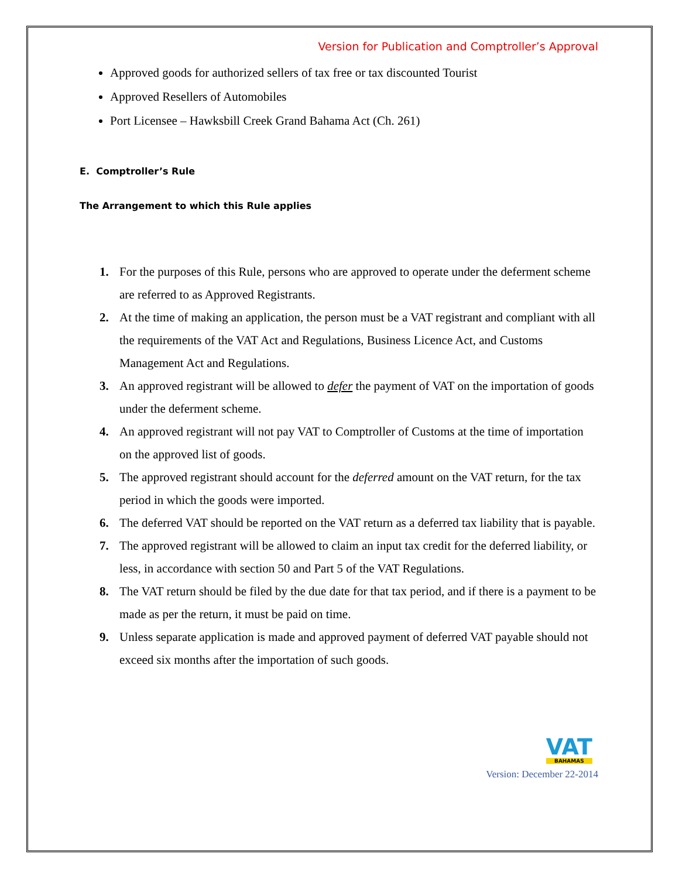Version for Publication and Comptroller’s Approval
Approved goods for authorized sellers of tax free or tax discounted Tourist
Approved Resellers of Automobiles
Port Licensee – Hawksbill Creek Grand Bahama Act (Ch. 261)
E. Comptroller’s Rule
The Arrangement to which this Rule applies
1. For the purposes of this Rule, persons who are approved to operate under the deferment scheme are referred to as Approved Registrants.
2. At the time of making an application, the person must be a VAT registrant and compliant with all the requirements of the VAT Act and Regulations, Business Licence Act, and Customs Management Act and Regulations.
3. An approved registrant will be allowed to defer the payment of VAT on the importation of goods under the deferment scheme.
4. An approved registrant will not pay VAT to Comptroller of Customs at the time of importation on the approved list of goods.
5. The approved registrant should account for the deferred amount on the VAT return, for the tax period in which the goods were imported.
6. The deferred VAT should be reported on the VAT return as a deferred tax liability that is payable.
7. The approved registrant will be allowed to claim an input tax credit for the deferred liability, or less, in accordance with section 50 and Part 5 of the VAT Regulations.
8. The VAT return should be filed by the due date for that tax period, and if there is a payment to be made as per the return, it must be paid on time.
9. Unless separate application is made and approved payment of deferred VAT payable should not exceed six months after the importation of such goods.
VAT
BAHAMAS
Version: December 22-2014